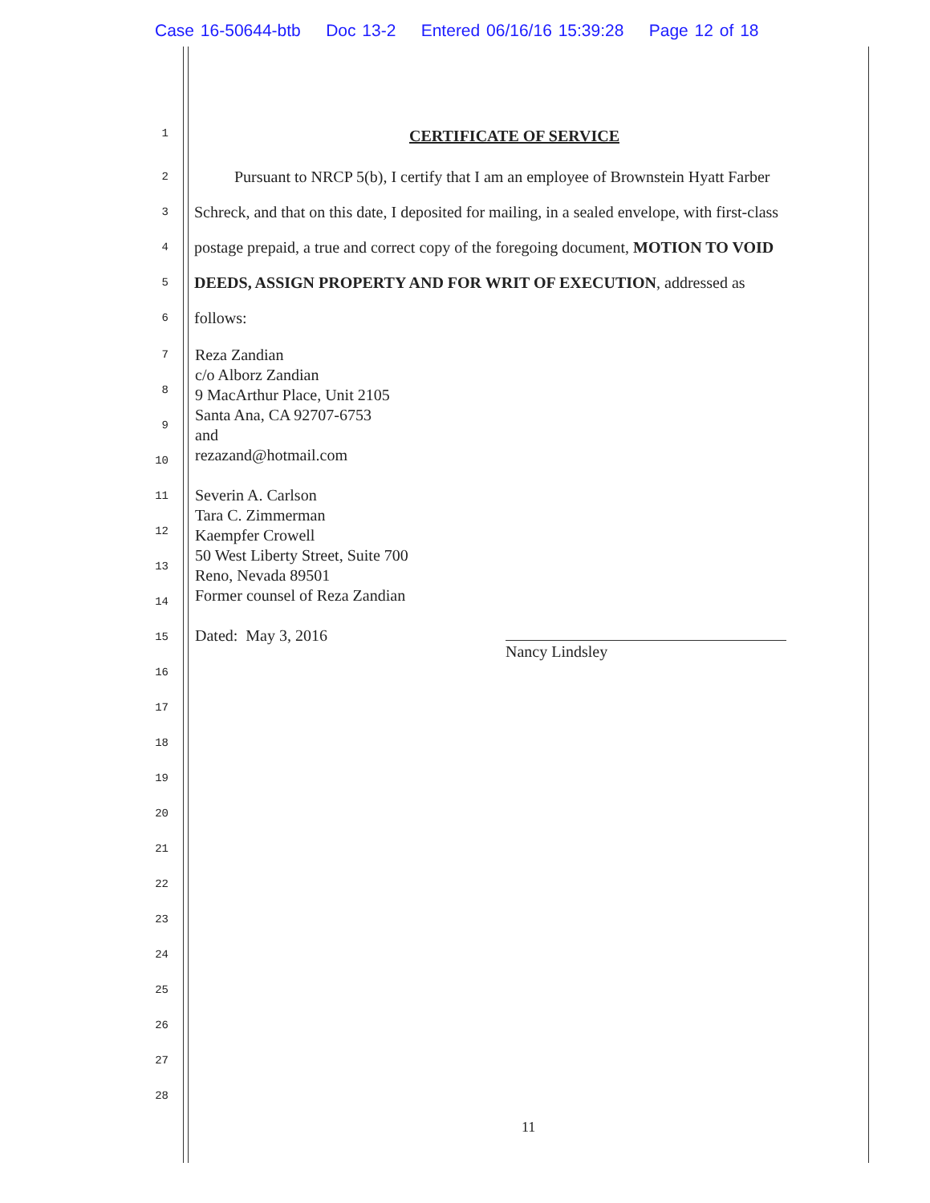Case 16-50644-btb Doc 13-2 Entered 06/16/16 15:39:28 Page 12 of 18
1
CERTIFICATE OF SERVICE
2
Pursuant to NRCP 5(b), I certify that I am an employee of Brownstein Hyatt Farber
3
Schreck, and that on this date, I deposited for mailing, in a sealed envelope, with first-class
4
postage prepaid, a true and correct copy of the foregoing document, MOTION TO VOID
5
DEEDS, ASSIGN PROPERTY AND FOR WRIT OF EXECUTION, addressed as
6
follows:
7
8
9
10
11
12
13
14
15
16
17
18
19
20
21
22
23
24
25
26
27
28
Reza Zandian
c/o Alborz Zandian
9 MacArthur Place, Unit 2105
Santa Ana, CA 92707-6753
and
rezazand@hotmail.com
Severin A. Carlson
Tara C. Zimmerman
Kaempfer Crowell
50 West Liberty Street, Suite 700
Reno, Nevada 89501
Former counsel of Reza Zandian
Dated: May 3, 2016
Nancy Lindsley
11